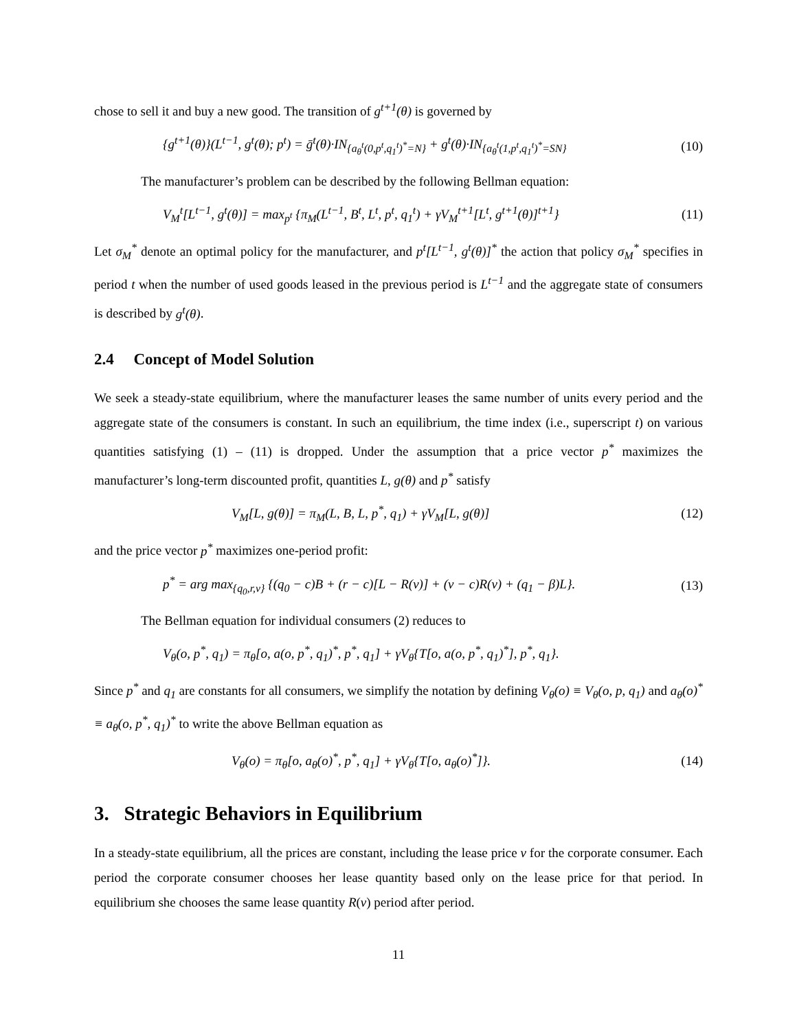chose to sell it and buy a new good. The transition of g<sup>t+1</sup>(θ) is governed by
{g<sup>t+1</sup>(θ)}(L<sup>t−1</sup>, g<sup>t</sup>(θ); p<sup>t</sup>) = ḡ<sup>t</sup>(θ)·IN<sub>{a<sub>θ</sub><sup>t</sup>(0,p<sup>t</sup>,q<sub>1</sub><sup>t</sup>)<sup>*</sup>=N}</sub> + g<sup>t</sup>(θ)·IN<sub>{a<sub>θ</sub><sup>t</sup>(1,p<sup>t</sup>,q<sub>1</sub><sup>t</sup>)<sup>*</sup>=SN}</sub> (10)
The manufacturer’s problem can be described by the following Bellman equation:
V<sub>M</sub><sup>t</sup>[L<sup>t−1</sup>, g<sup>t</sup>(θ)] = max<sub>p<sup>t</sup></sub> {π<sub>M</sub>(L<sup>t−1</sup>, B<sup>t</sup>, L<sup>t</sup>, p<sup>t</sup>, q<sub>1</sub><sup>t</sup>) + γV<sub>M</sub><sup>t+1</sup>[L<sup>t</sup>, g<sup>t+1</sup>(θ)]<sup>t+1</sup>} (11)
Let σ<sub>M</sub><sup>*</sup> denote an optimal policy for the manufacturer, and p<sup>t</sup>[L<sup>t−1</sup>, g<sup>t</sup>(θ)]<sup>*</sup> the action that policy σ<sub>M</sub><sup>*</sup> specifies in period t when the number of used goods leased in the previous period is L<sup>t−1</sup> and the aggregate state of consumers is described by g<sup>t</sup>(θ).
2.4 Concept of Model Solution
We seek a steady-state equilibrium, where the manufacturer leases the same number of units every period and the aggregate state of the consumers is constant. In such an equilibrium, the time index (i.e., superscript t) on various quantities satisfying (1) – (11) is dropped. Under the assumption that a price vector p<sup>*</sup> maximizes the manufacturer’s long-term discounted profit, quantities L, g(θ) and p<sup>*</sup> satisfy
V<sub>M</sub>[L, g(θ)] = π<sub>M</sub>(L, B, L, p<sup>*</sup>, q<sub>1</sub>) + γV<sub>M</sub>[L, g(θ)] (12)
and the price vector p<sup>*</sup> maximizes one-period profit:
p<sup>*</sup> = arg max<sub>{q<sub>0</sub>,r,v}</sub> {(q<sub>0</sub> − c)B + (r − c)[L − R(v)] + (v − c)R(v) + (q<sub>1</sub> − β)L}. (13)
The Bellman equation for individual consumers (2) reduces to
V<sub>θ</sub>(o, p<sup>*</sup>, q<sub>1</sub>) = π<sub>θ</sub>[o, a(o, p<sup>*</sup>, q<sub>1</sub>)<sup>*</sup>, p<sup>*</sup>, q<sub>1</sub>] + γV<sub>θ</sub>{T[o, a(o, p<sup>*</sup>, q<sub>1</sub>)<sup>*</sup>], p<sup>*</sup>, q<sub>1</sub>}.
Since p<sup>*</sup> and q<sub>1</sub> are constants for all consumers, we simplify the notation by defining V<sub>θ</sub>(o) ≡ V<sub>θ</sub>(o, p, q<sub>1</sub>) and a<sub>θ</sub>(o)<sup>*</sup> ≡ a<sub>θ</sub>(o, p<sup>*</sup>, q<sub>1</sub>)<sup>*</sup> to write the above Bellman equation as
V<sub>θ</sub>(o) = π<sub>θ</sub>[o, a<sub>θ</sub>(o)<sup>*</sup>, p<sup>*</sup>, q<sub>1</sub>] + γV<sub>θ</sub>{T[o, a<sub>θ</sub>(o)<sup>*</sup>]}. (14)
3. Strategic Behaviors in Equilibrium
In a steady-state equilibrium, all the prices are constant, including the lease price v for the corporate consumer. Each period the corporate consumer chooses her lease quantity based only on the lease price for that period. In equilibrium she chooses the same lease quantity R(v) period after period.
11